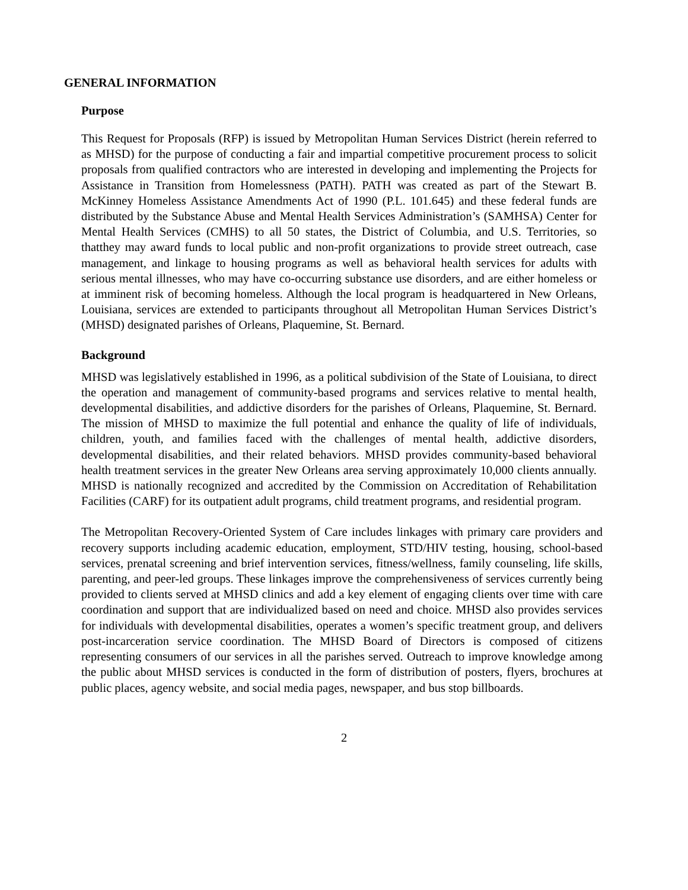GENERAL INFORMATION
Purpose
This Request for Proposals (RFP) is issued by Metropolitan Human Services District (herein referred to as MHSD) for the purpose of conducting a fair and impartial competitive procurement process to solicit proposals from qualified contractors who are interested in developing and implementing the Projects for Assistance in Transition from Homelessness (PATH). PATH was created as part of the Stewart B. McKinney Homeless Assistance Amendments Act of 1990 (P.L. 101.645) and these federal funds are distributed by the Substance Abuse and Mental Health Services Administration’s (SAMHSA) Center for Mental Health Services (CMHS) to all 50 states, the District of Columbia, and U.S. Territories, so thatthey may award funds to local public and non-profit organizations to provide street outreach, case management, and linkage to housing programs as well as behavioral health services for adults with serious mental illnesses, who may have co-occurring substance use disorders, and are either homeless or at imminent risk of becoming homeless. Although the local program is headquartered in New Orleans, Louisiana, services are extended to participants throughout all Metropolitan Human Services District’s (MHSD) designated parishes of Orleans, Plaquemine, St. Bernard.
Background
MHSD was legislatively established in 1996, as a political subdivision of the State of Louisiana, to direct the operation and management of community-based programs and services relative to mental health, developmental disabilities, and addictive disorders for the parishes of Orleans, Plaquemine, St. Bernard. The mission of MHSD to maximize the full potential and enhance the quality of life of individuals, children, youth, and families faced with the challenges of mental health, addictive disorders, developmental disabilities, and their related behaviors. MHSD provides community-based behavioral health treatment services in the greater New Orleans area serving approximately 10,000 clients annually. MHSD is nationally recognized and accredited by the Commission on Accreditation of Rehabilitation Facilities (CARF) for its outpatient adult programs, child treatment programs, and residential program.
The Metropolitan Recovery-Oriented System of Care includes linkages with primary care providers and recovery supports including academic education, employment, STD/HIV testing, housing, school-based services, prenatal screening and brief intervention services, fitness/wellness, family counseling, life skills, parenting, and peer-led groups. These linkages improve the comprehensiveness of services currently being provided to clients served at MHSD clinics and add a key element of engaging clients over time with care coordination and support that are individualized based on need and choice. MHSD also provides services for individuals with developmental disabilities, operates a women’s specific treatment group, and delivers post-incarceration service coordination. The MHSD Board of Directors is composed of citizens representing consumers of our services in all the parishes served. Outreach to improve knowledge among the public about MHSD services is conducted in the form of distribution of posters, flyers, brochures at public places, agency website, and social media pages, newspaper, and bus stop billboards.
2